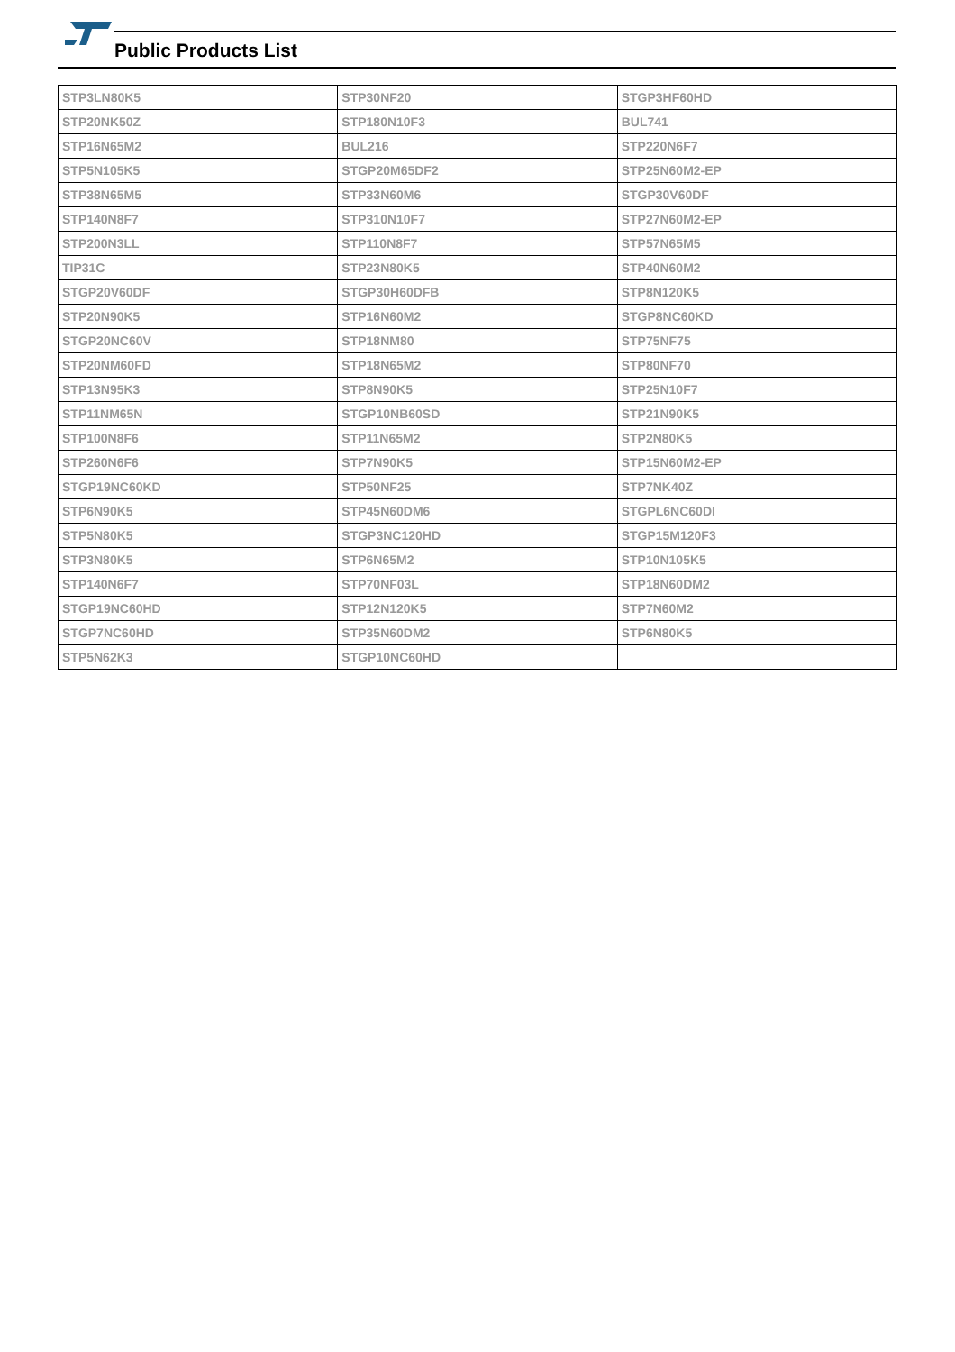Public Products List
| STP3LN80K5 | STP30NF20 | STGP3HF60HD |
| STP20NK50Z | STP180N10F3 | BUL741 |
| STP16N65M2 | BUL216 | STP220N6F7 |
| STP5N105K5 | STGP20M65DF2 | STP25N60M2-EP |
| STP38N65M5 | STP33N60M6 | STGP30V60DF |
| STP140N8F7 | STP310N10F7 | STP27N60M2-EP |
| STP200N3LL | STP110N8F7 | STP57N65M5 |
| TIP31C | STP23N80K5 | STP40N60M2 |
| STGP20V60DF | STGP30H60DFB | STP8N120K5 |
| STP20N90K5 | STP16N60M2 | STGP8NC60KD |
| STGP20NC60V | STP18NM80 | STP75NF75 |
| STP20NM60FD | STP18N65M2 | STP80NF70 |
| STP13N95K3 | STP8N90K5 | STP25N10F7 |
| STP11NM65N | STGP10NB60SD | STP21N90K5 |
| STP100N8F6 | STP11N65M2 | STP2N80K5 |
| STP260N6F6 | STP7N90K5 | STP15N60M2-EP |
| STGP19NC60KD | STP50NF25 | STP7NK40Z |
| STP6N90K5 | STP45N60DM6 | STGPL6NC60DI |
| STP5N80K5 | STGP3NC120HD | STGP15M120F3 |
| STP3N80K5 | STP6N65M2 | STP10N105K5 |
| STP140N6F7 | STP70NF03L | STP18N60DM2 |
| STGP19NC60HD | STP12N120K5 | STP7N60M2 |
| STGP7NC60HD | STP35N60DM2 | STP6N80K5 |
| STP5N62K3 | STGP10NC60HD | |